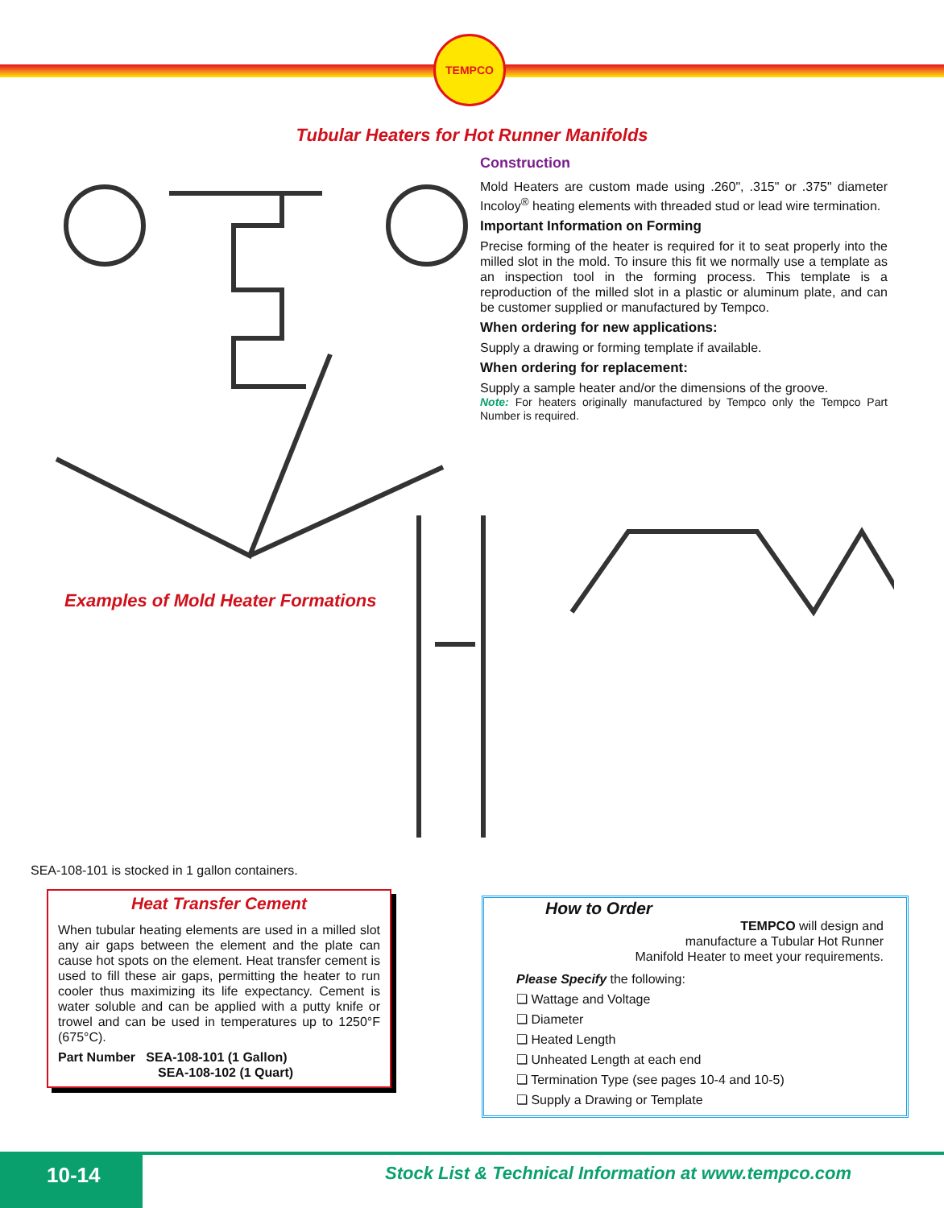TEMPCO
Tubular Heaters for Hot Runner Manifolds
Construction
Mold Heaters are custom made using .260", .315" or .375" diameter Incoloy<sup>®</sup> heating elements with threaded stud or lead wire termination.
Important Information on Forming
Precise forming of the heater is required for it to seat properly into the milled slot in the mold. To insure this fit we normally use a template as an inspection tool in the forming process. This template is a reproduction of the milled slot in a plastic or aluminum plate, and can be customer supplied or manufactured by Tempco.
When ordering for new applications:
Supply a drawing or forming template if available.
When ordering for replacement:
Supply a sample heater and/or the dimensions of the groove.
Note: For heaters originally manufactured by Tempco only the Tempco Part Number is required.
Examples of Mold Heater Formations
SEA-108-101 is stocked in 1 gallon containers.
Heat Transfer Cement
When tubular heating elements are used in a milled slot any air gaps between the element and the plate can cause hot spots on the element. Heat transfer cement is used to fill these air gaps, permitting the heater to run cooler thus maximizing its life expectancy. Cement is water soluble and can be applied with a putty knife or trowel and can be used in temperatures up to 1250°F (675°C).
Part Number SEA-108-101 (1 Gallon)
SEA-108-102 (1 Quart)
How to Order
TEMPCO will design and
manufacture a Tubular Hot Runner
Manifold Heater to meet your requirements.
Please Specify the following:
❏ Wattage and Voltage
❏ Diameter
❏ Heated Length
❏ Unheated Length at each end
❏ Termination Type (see pages 10-4 and 10-5)
❏ Supply a Drawing or Template
10-14
Stock List & Technical Information at www.tempco.com